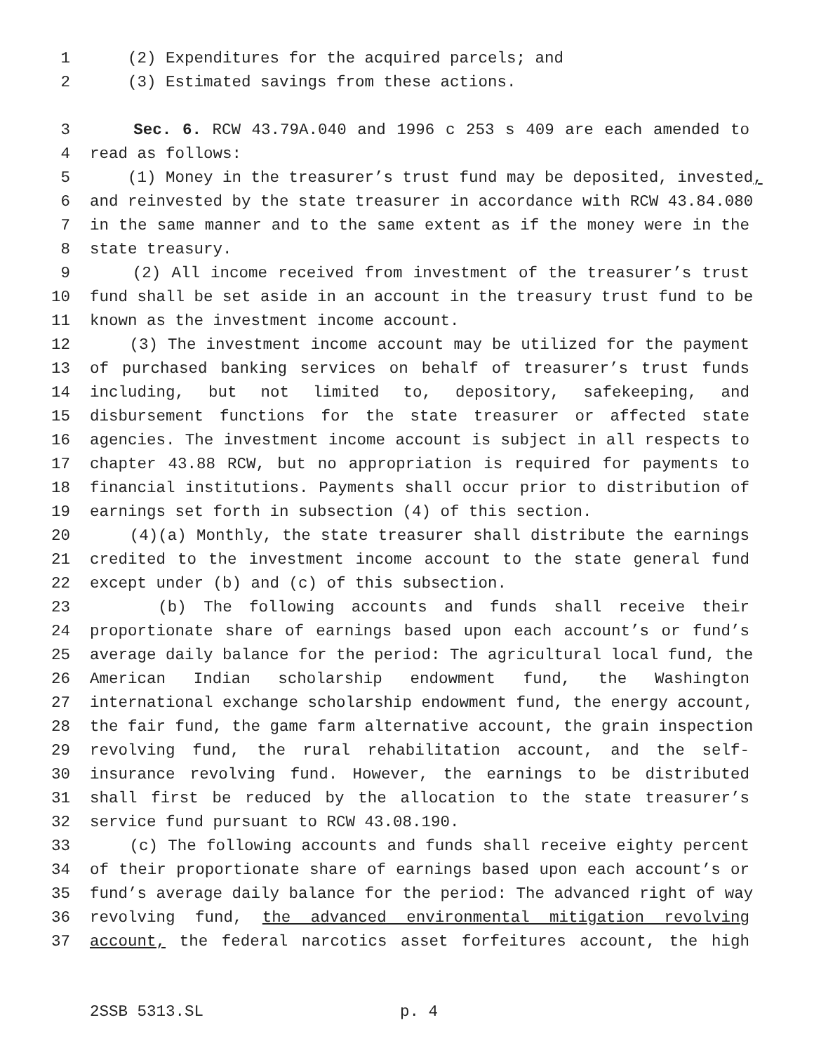1 (2) Expenditures for the acquired parcels; and
2 (3) Estimated savings from these actions.
3 Sec. 6. RCW 43.79A.040 and 1996 c 253 s 409 are each amended to
4 read as follows:
5 (1) Money in the treasurer’s trust fund may be deposited, invested,
6 and reinvested by the state treasurer in accordance with RCW 43.84.080
7 in the same manner and to the same extent as if the money were in the
8 state treasury.
9 (2) All income received from investment of the treasurer’s trust
10 fund shall be set aside in an account in the treasury trust fund to be
11 known as the investment income account.
12 (3) The investment income account may be utilized for the payment
13 of purchased banking services on behalf of treasurer’s trust funds
14 including, but not limited to, depository, safekeeping, and
15 disbursement functions for the state treasurer or affected state
16 agencies. The investment income account is subject in all respects to
17 chapter 43.88 RCW, but no appropriation is required for payments to
18 financial institutions. Payments shall occur prior to distribution of
19 earnings set forth in subsection (4) of this section.
20 (4)(a) Monthly, the state treasurer shall distribute the earnings
21 credited to the investment income account to the state general fund
22 except under (b) and (c) of this subsection.
23 (b) The following accounts and funds shall receive their
24 proportionate share of earnings based upon each account’s or fund’s
25 average daily balance for the period: The agricultural local fund, the
26 American Indian scholarship endowment fund, the Washington
27 international exchange scholarship endowment fund, the energy account,
28 the fair fund, the game farm alternative account, the grain inspection
29 revolving fund, the rural rehabilitation account, and the self-
30 insurance revolving fund. However, the earnings to be distributed
31 shall first be reduced by the allocation to the state treasurer’s
32 service fund pursuant to RCW 43.08.190.
33 (c) The following accounts and funds shall receive eighty percent
34 of their proportionate share of earnings based upon each account’s or
35 fund’s average daily balance for the period: The advanced right of way
36 revolving fund, the advanced environmental mitigation revolving
37 account, the federal narcotics asset forfeitures account, the high
2SSB 5313.SL p. 4